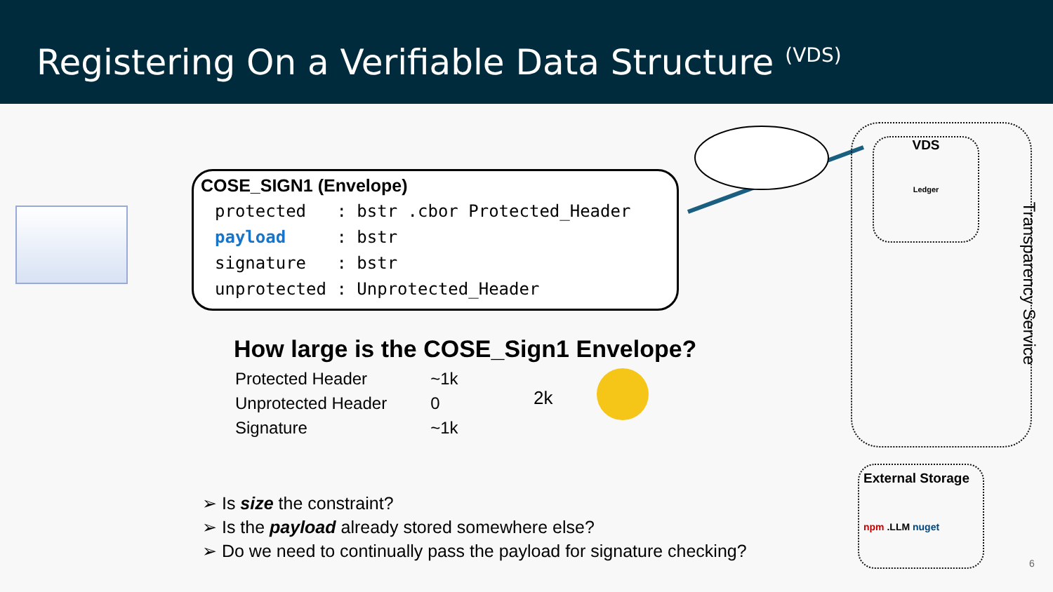Registering On a Verifiable Data Structure <sup>(VDS)</sup>
COSE_SIGN1 (Envelope)
protected   : bstr .cbor Protected_Header
payload     : bstr
signature   : bstr
unprotected : Unprotected_Header
How large is the COSE_Sign1 Envelope?
| Protected Header | ~1k |
| Unprotected Header | 0 |
| Signature | ~1k |
2k
➢ Is size the constraint?
➢ Is the payload already stored somewhere else?
➢ Do we need to continually pass the payload for signature checking?
VDS
Ledger
Transparency Service
External Storage
npm .LLM nuget
6